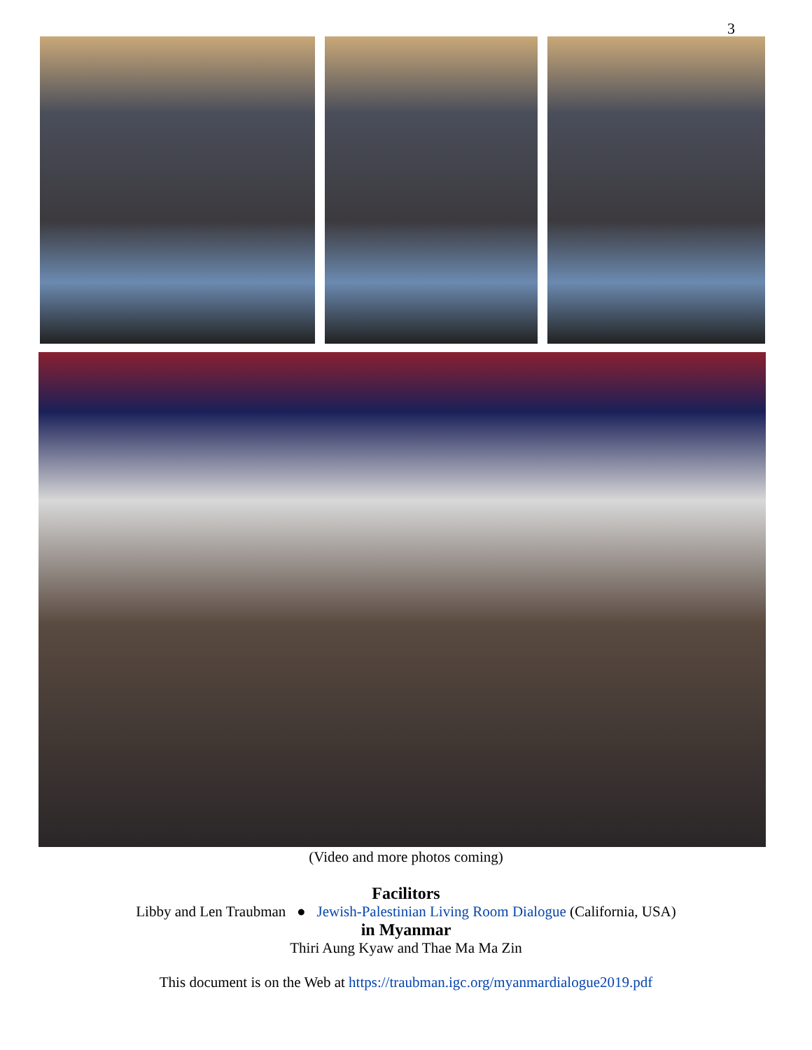3
(Video and more photos coming)
Facilitors
Libby and Len Traubman ● Jewish-Palestinian Living Room Dialogue (California, USA)
in Myanmar
Thiri Aung Kyaw and Thae Ma Ma Zin
This document is on the Web at https://traubman.igc.org/myanmardialogue2019.pdf